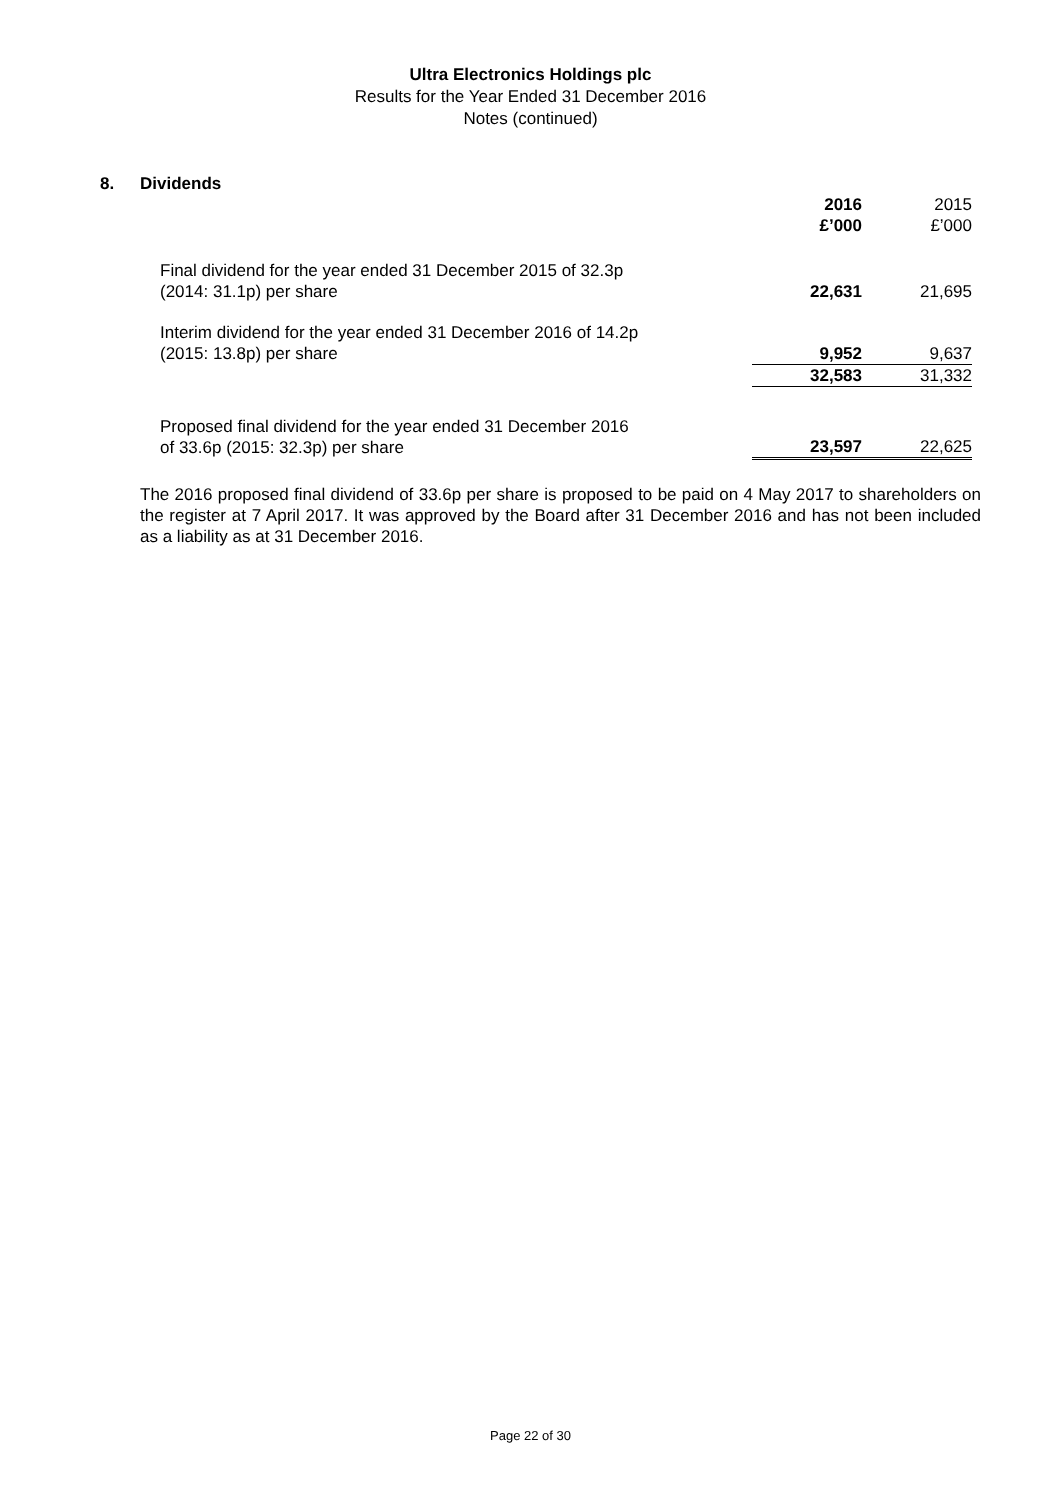Ultra Electronics Holdings plc
Results for the Year Ended 31 December 2016
Notes (continued)
8. Dividends
| | 2016 £’000 | 2015 £’000 | |
| Final dividend for the year ended 31 December 2015 of 32.3p (2014: 31.1p) per share | 22,631 | 21,695 | |
| Interim dividend for the year ended 31 December 2016 of 14.2p (2015: 13.8p) per share | 9,952 | 9,637 | |
| | 32,583 | 31,332 | |
| Proposed final dividend for the year ended 31 December 2016 of 33.6p (2015: 32.3p) per share | 23,597 | 22,625 | |
The 2016 proposed final dividend of 33.6p per share is proposed to be paid on 4 May 2017 to shareholders on the register at 7 April 2017. It was approved by the Board after 31 December 2016 and has not been included as a liability as at 31 December 2016.
Page 22 of 30